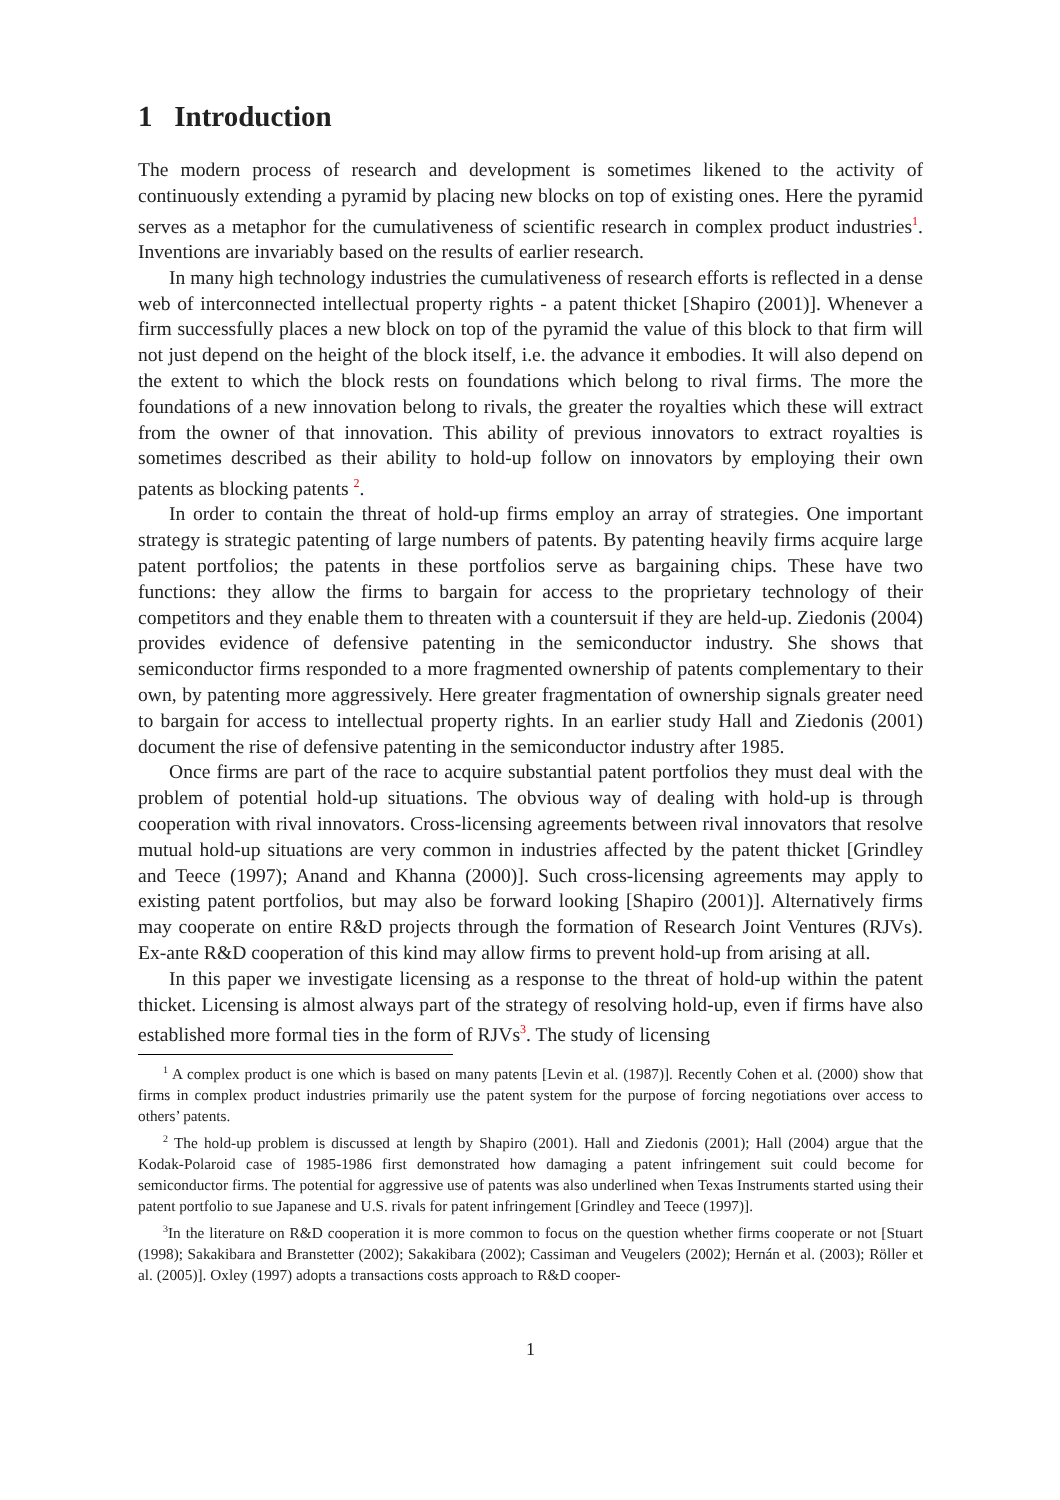1 Introduction
The modern process of research and development is sometimes likened to the activity of continuously extending a pyramid by placing new blocks on top of existing ones. Here the pyramid serves as a metaphor for the cumulativeness of scientific research in complex product industries<sup>1</sup>. Inventions are invariably based on the results of earlier research.
In many high technology industries the cumulativeness of research efforts is reflected in a dense web of interconnected intellectual property rights - a patent thicket [Shapiro (2001)]. Whenever a firm successfully places a new block on top of the pyramid the value of this block to that firm will not just depend on the height of the block itself, i.e. the advance it embodies. It will also depend on the extent to which the block rests on foundations which belong to rival firms. The more the foundations of a new innovation belong to rivals, the greater the royalties which these will extract from the owner of that innovation. This ability of previous innovators to extract royalties is sometimes described as their ability to hold-up follow on innovators by employing their own patents as blocking patents <sup>2</sup>.
In order to contain the threat of hold-up firms employ an array of strategies. One important strategy is strategic patenting of large numbers of patents. By patenting heavily firms acquire large patent portfolios; the patents in these portfolios serve as bargaining chips. These have two functions: they allow the firms to bargain for access to the proprietary technology of their competitors and they enable them to threaten with a countersuit if they are held-up. Ziedonis (2004) provides evidence of defensive patenting in the semiconductor industry. She shows that semiconductor firms responded to a more fragmented ownership of patents complementary to their own, by patenting more aggressively. Here greater fragmentation of ownership signals greater need to bargain for access to intellectual property rights. In an earlier study Hall and Ziedonis (2001) document the rise of defensive patenting in the semiconductor industry after 1985.
Once firms are part of the race to acquire substantial patent portfolios they must deal with the problem of potential hold-up situations. The obvious way of dealing with hold-up is through cooperation with rival innovators. Cross-licensing agreements between rival innovators that resolve mutual hold-up situations are very common in industries affected by the patent thicket [Grindley and Teece (1997); Anand and Khanna (2000)]. Such cross-licensing agreements may apply to existing patent portfolios, but may also be forward looking [Shapiro (2001)]. Alternatively firms may cooperate on entire R&D projects through the formation of Research Joint Ventures (RJVs). Ex-ante R&D cooperation of this kind may allow firms to prevent hold-up from arising at all.
In this paper we investigate licensing as a response to the threat of hold-up within the patent thicket. Licensing is almost always part of the strategy of resolving hold-up, even if firms have also established more formal ties in the form of RJVs<sup>3</sup>. The study of licensing
<sup>1</sup> A complex product is one which is based on many patents [Levin et al. (1987)]. Recently Cohen et al. (2000) show that firms in complex product industries primarily use the patent system for the purpose of forcing negotiations over access to others’ patents.
<sup>2</sup> The hold-up problem is discussed at length by Shapiro (2001). Hall and Ziedonis (2001); Hall (2004) argue that the Kodak-Polaroid case of 1985-1986 first demonstrated how damaging a patent infringement suit could become for semiconductor firms. The potential for aggressive use of patents was also underlined when Texas Instruments started using their patent portfolio to sue Japanese and U.S. rivals for patent infringement [Grindley and Teece (1997)].
<sup>3</sup> In the literature on R&D cooperation it is more common to focus on the question whether firms cooperate or not [Stuart (1998); Sakakibara and Branstetter (2002); Sakakibara (2002); Cassiman and Veugelers (2002); Hernán et al. (2003); Röller et al. (2005)]. Oxley (1997) adopts a transactions costs approach to R&D cooper-
1